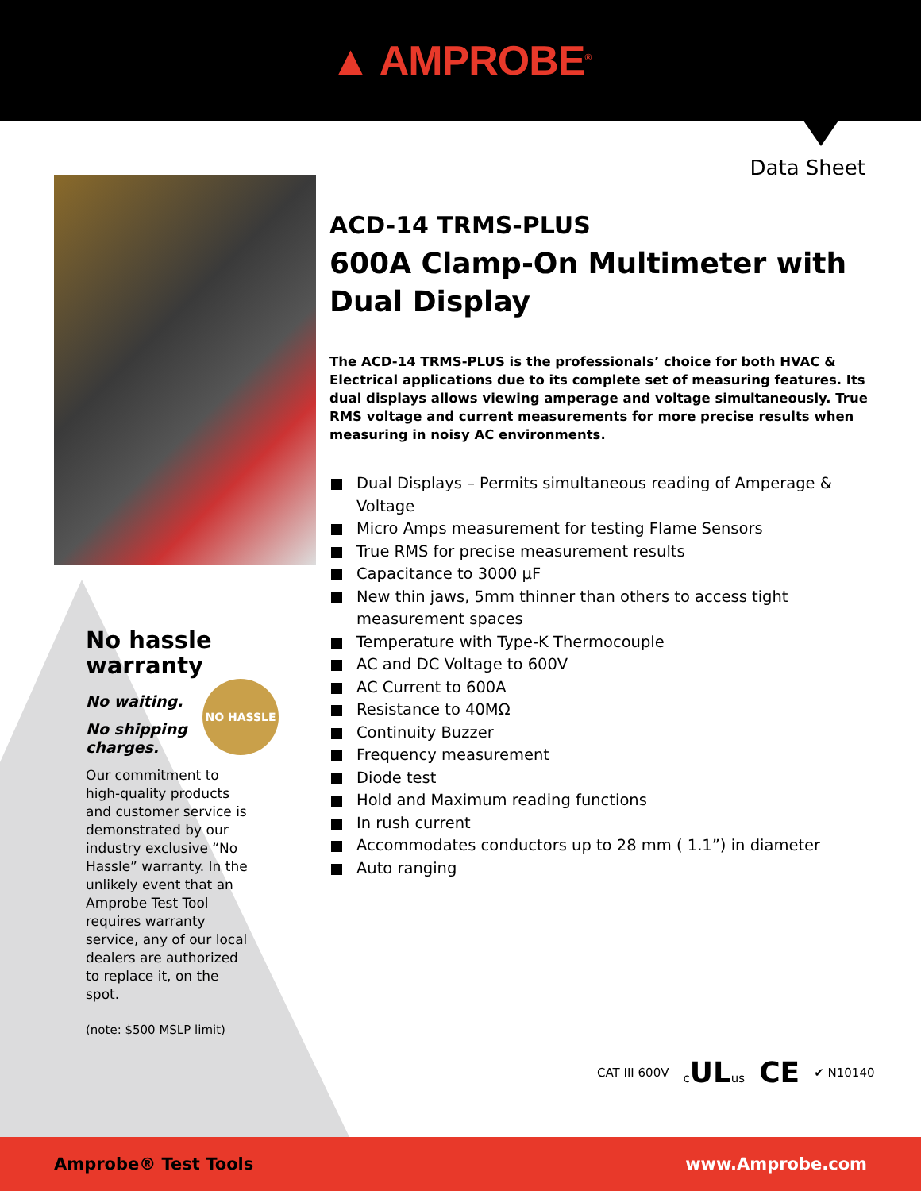▲ AMPROBE<sup>®</sup>
Data Sheet
No hassle warranty
No waiting.
No shipping charges.
Our commitment to high-quality products and customer service is demonstrated by our industry exclusive “No Hassle” warranty. In the unlikely event that an Amprobe Test Tool requires warranty service, any of our local dealers are authorized to replace it, on the spot.
(note: $500 MSLP limit)
NO HASSLE
ACD-14 TRMS-PLUS
600A Clamp-On Multimeter with Dual Display
The ACD-14 TRMS-PLUS is the professionals’ choice for both HVAC & Electrical applications due to its complete set of measuring features. Its dual displays allows viewing amperage and voltage simultaneously. True RMS voltage and current measurements for more precise results when measuring in noisy AC environments.
Dual Displays – Permits simultaneous reading of Amperage & Voltage
Micro Amps measurement for testing Flame Sensors
True RMS for precise measurement results
Capacitance to 3000 µF
New thin jaws, 5mm thinner than others to access tight measurement spaces
Temperature with Type-K Thermocouple
AC and DC Voltage to 600V
AC Current to 600A
Resistance to 40MΩ
Continuity Buzzer
Frequency measurement
Diode test
Hold and Maximum reading functions
In rush current
Accommodates conductors up to 28 mm ( 1.1”) in diameter
Auto ranging
CAT III 600V c ULus CE ✔ N10140
Amprobe® Test Tools www.Amprobe.com